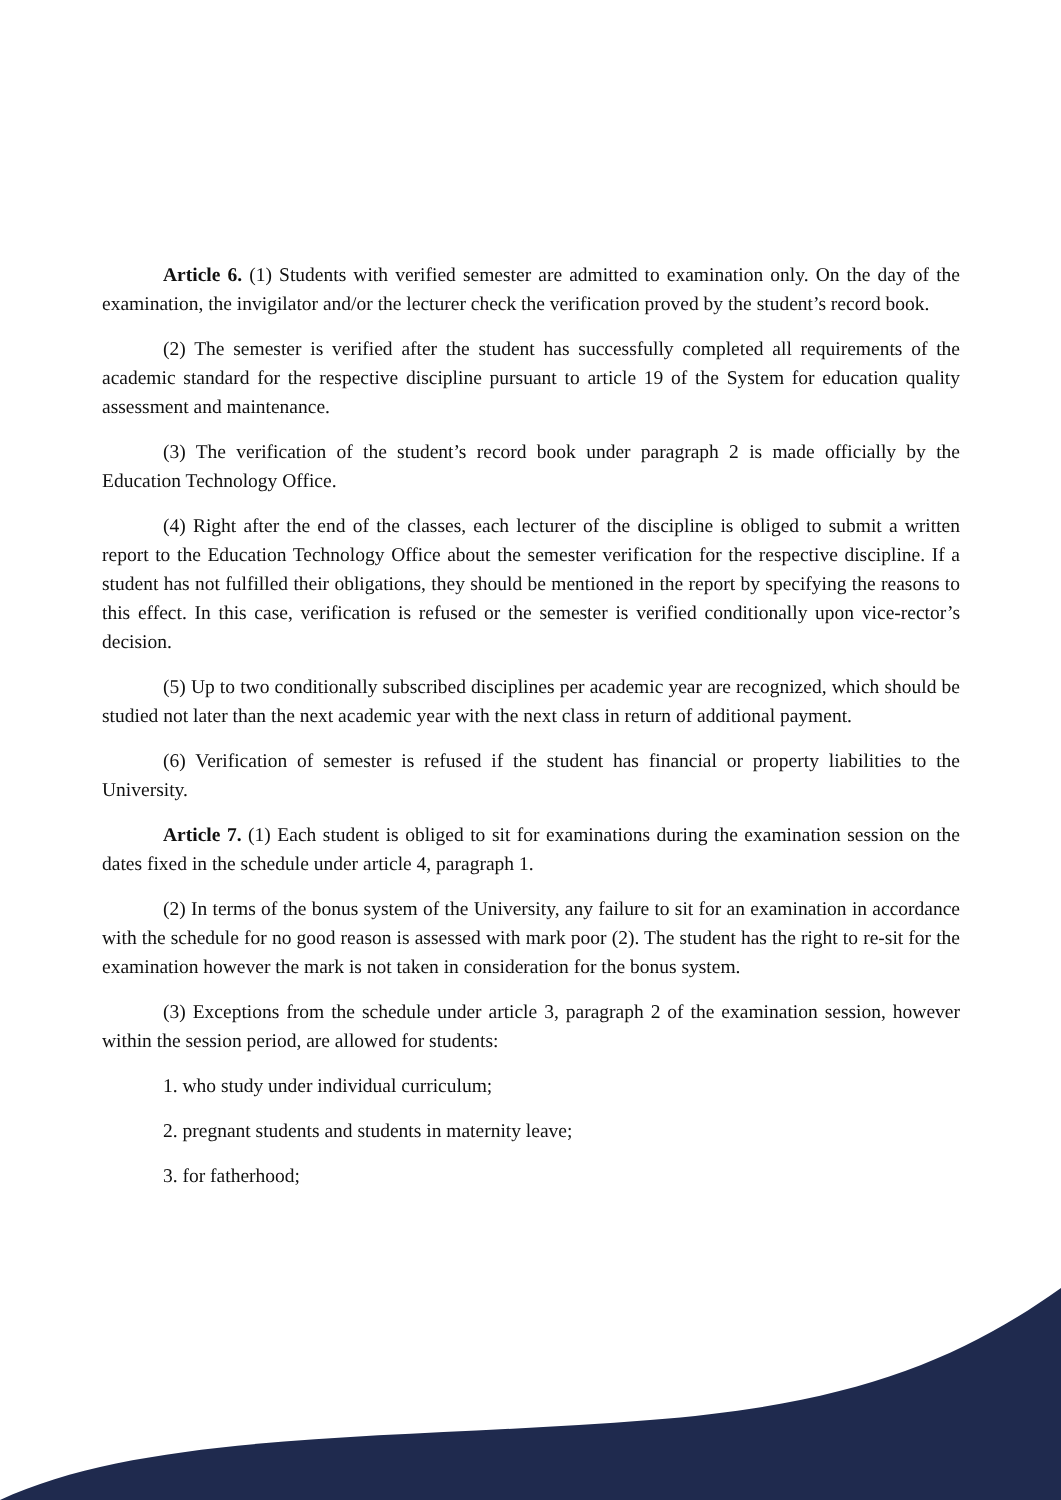Article 6. (1) Students with verified semester are admitted to examination only. On the day of the examination, the invigilator and/or the lecturer check the verification proved by the student’s record book.
(2) The semester is verified after the student has successfully completed all requirements of the academic standard for the respective discipline pursuant to article 19 of the System for education quality assessment and maintenance.
(3) The verification of the student’s record book under paragraph 2 is made officially by the Education Technology Office.
(4) Right after the end of the classes, each lecturer of the discipline is obliged to submit a written report to the Education Technology Office about the semester verification for the respective discipline. If a student has not fulfilled their obligations, they should be mentioned in the report by specifying the reasons to this effect. In this case, verification is refused or the semester is verified conditionally upon vice-rector’s decision.
(5) Up to two conditionally subscribed disciplines per academic year are recognized, which should be studied not later than the next academic year with the next class in return of additional payment.
(6) Verification of semester is refused if the student has financial or property liabilities to the University.
Article 7. (1) Each student is obliged to sit for examinations during the examination session on the dates fixed in the schedule under article 4, paragraph 1.
(2) In terms of the bonus system of the University, any failure to sit for an examination in accordance with the schedule for no good reason is assessed with mark poor (2). The student has the right to re-sit for the examination however the mark is not taken in consideration for the bonus system.
(3) Exceptions from the schedule under article 3, paragraph 2 of the examination session, however within the session period, are allowed for students:
1. who study under individual curriculum;
2. pregnant students and students in maternity leave;
3. for fatherhood;